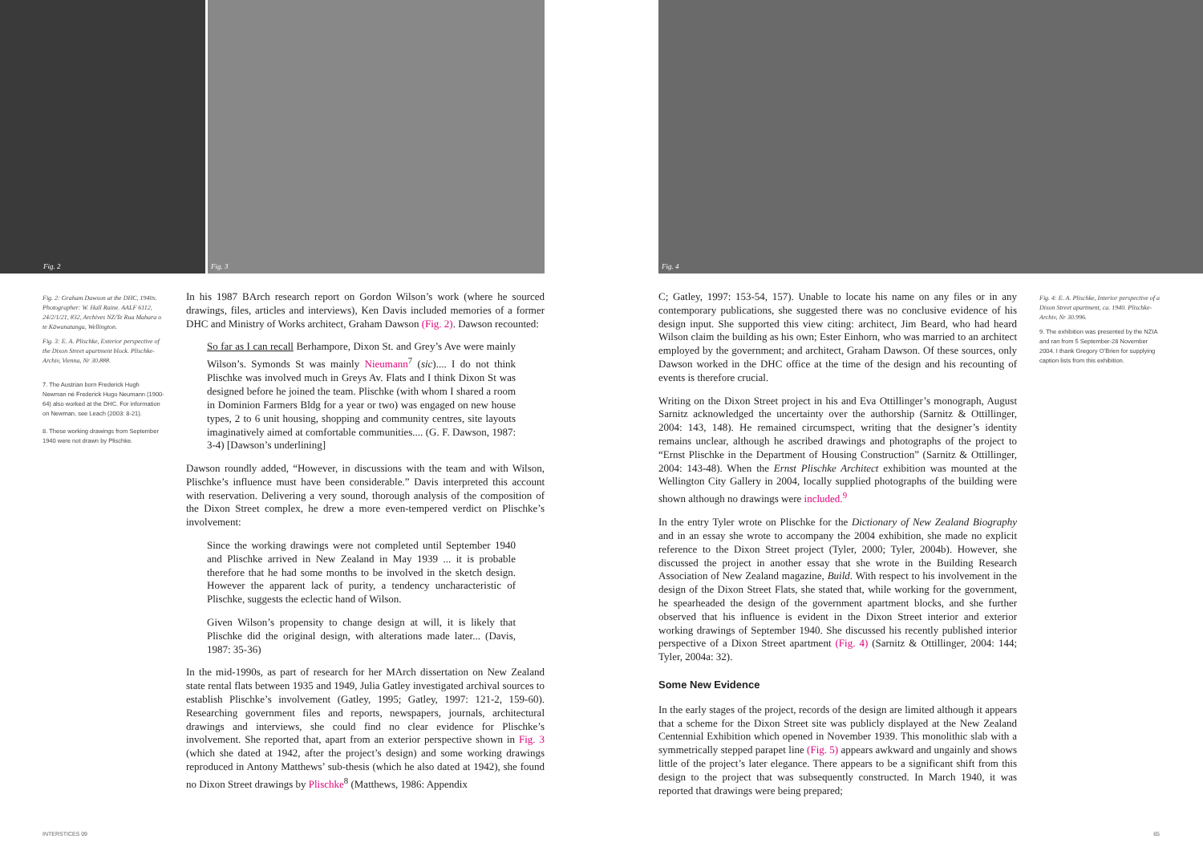Fig. 2
Fig. 3
Fig. 2: Graham Dawson at the DHC, 1940s. Photographer: W. Hall Raine. AALF 6112, 24/2/1/21, 832, Archives NZ/Te Rua Mahara o te Kāwanatanga, Wellington.
Fig. 3: E. A. Plischke, Exterior perspective of the Dixon Street apartment block. Plischke-Archiv, Vienna, Nr 30.888.
7. The Austrian born Frederick Hugh Newman né Frederick Hugo Neumann (1900-64) also worked at the DHC. For information on Newman, see Leach (2003: 8-21).
8. These working drawings from September 1940 were not drawn by Plischke.
In his 1987 BArch research report on Gordon Wilson’s work (where he sourced drawings, files, articles and interviews), Ken Davis included memories of a former DHC and Ministry of Works architect, Graham Dawson (Fig. 2). Dawson recounted:
So far as I can recall Berhampore, Dixon St. and Grey’s Ave were mainly Wilson’s. Symonds St was mainly Nieumann<sup>7</sup> (sic).... I do not think Plischke was involved much in Greys Av. Flats and I think Dixon St was designed before he joined the team. Plischke (with whom I shared a room in Dominion Farmers Bldg for a year or two) was engaged on new house types, 2 to 6 unit housing, shopping and community centres, site layouts imaginatively aimed at comfortable communities.... (G. F. Dawson, 1987: 3-4) [Dawson’s underlining]
Dawson roundly added, “However, in discussions with the team and with Wilson, Plischke’s influence must have been considerable.” Davis interpreted this account with reservation. Delivering a very sound, thorough analysis of the composition of the Dixon Street complex, he drew a more even-tempered verdict on Plischke’s involvement:
Since the working drawings were not completed until September 1940 and Plischke arrived in New Zealand in May 1939 ... it is probable therefore that he had some months to be involved in the sketch design. However the apparent lack of purity, a tendency uncharacteristic of Plischke, suggests the eclectic hand of Wilson.
Given Wilson’s propensity to change design at will, it is likely that Plischke did the original design, with alterations made later... (Davis, 1987: 35-36)
In the mid-1990s, as part of research for her MArch dissertation on New Zealand state rental flats between 1935 and 1949, Julia Gatley investigated archival sources to establish Plischke’s involvement (Gatley, 1995; Gatley, 1997: 121-2, 159-60). Researching government files and reports, newspapers, journals, architectural drawings and interviews, she could find no clear evidence for Plischke’s involvement. She reported that, apart from an exterior perspective shown in Fig. 3 (which she dated at 1942, after the project’s design) and some working drawings reproduced in Antony Matthews’ sub-thesis (which he also dated at 1942), she found no Dixon Street drawings by Plischke<sup>8</sup> (Matthews, 1986: Appendix
INTERSTICES 09
Fig. 4
C; Gatley, 1997: 153-54, 157). Unable to locate his name on any files or in any contemporary publications, she suggested there was no conclusive evidence of his design input. She supported this view citing: architect, Jim Beard, who had heard Wilson claim the building as his own; Ester Einhorn, who was married to an architect employed by the government; and architect, Graham Dawson. Of these sources, only Dawson worked in the DHC office at the time of the design and his recounting of events is therefore crucial.
Writing on the Dixon Street project in his and Eva Ottillinger’s monograph, August Sarnitz acknowledged the uncertainty over the authorship (Sarnitz & Ottillinger, 2004: 143, 148). He remained circumspect, writing that the designer’s identity remains unclear, although he ascribed drawings and photographs of the project to “Ernst Plischke in the Department of Housing Construction” (Sarnitz & Ottillinger, 2004: 143-48). When the Ernst Plischke Architect exhibition was mounted at the Wellington City Gallery in 2004, locally supplied photographs of the building were shown although no drawings were included.<sup>9</sup>
In the entry Tyler wrote on Plischke for the Dictionary of New Zealand Biography and in an essay she wrote to accompany the 2004 exhibition, she made no explicit reference to the Dixon Street project (Tyler, 2000; Tyler, 2004b). However, she discussed the project in another essay that she wrote in the Building Research Association of New Zealand magazine, Build. With respect to his involvement in the design of the Dixon Street Flats, she stated that, while working for the government, he spearheaded the design of the government apartment blocks, and she further observed that his influence is evident in the Dixon Street interior and exterior working drawings of September 1940. She discussed his recently published interior perspective of a Dixon Street apartment (Fig. 4) (Sarnitz & Ottillinger, 2004: 144; Tyler, 2004a: 32).
Some New Evidence
In the early stages of the project, records of the design are limited although it appears that a scheme for the Dixon Street site was publicly displayed at the New Zealand Centennial Exhibition which opened in November 1939. This monolithic slab with a symmetrically stepped parapet line (Fig. 5) appears awkward and ungainly and shows little of the project’s later elegance. There appears to be a significant shift from this design to the project that was subsequently constructed. In March 1940, it was reported that drawings were being prepared;
Fig. 4: E. A. Plischke, Interior perspective of a Dixon Street apartment, ca. 1940. Plischke-Archiv, Nr 30.996.
9. The exhibition was presented by the NZIA and ran from 5 September-28 November 2004. I thank Gregory O’Brien for supplying caption lists from this exhibition.
65